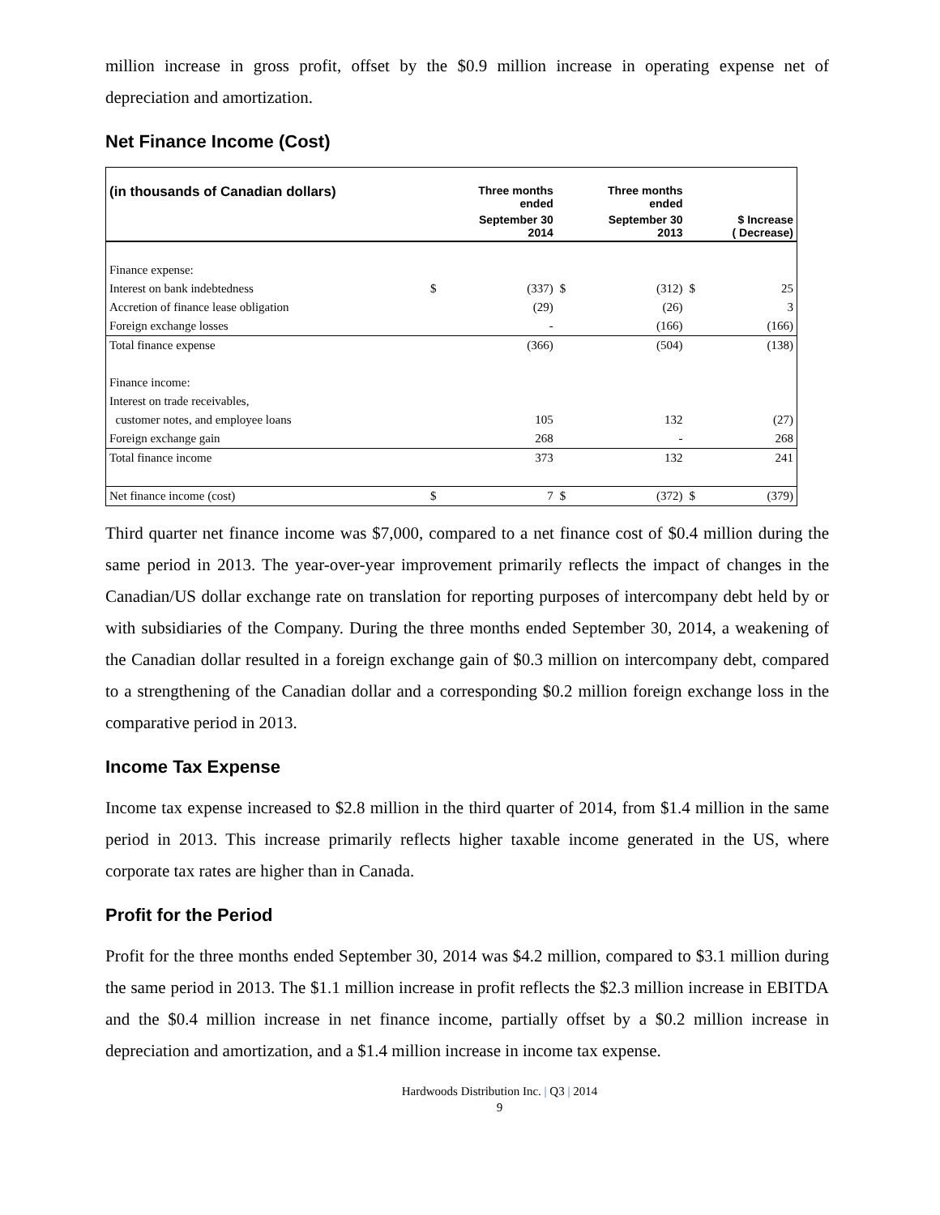million increase in gross profit, offset by the $0.9 million increase in operating expense net of depreciation and amortization.
Net Finance Income (Cost)
| (in thousands of Canadian dollars) | | Three months ended | | Three months ended | | |
| --- | --- | --- | --- | --- | --- | --- |
| | | September 30 2014 | | September 30 2013 | | $ Increase ( Decrease) |
| Finance expense: | | | | | | |
| Interest on bank indebtedness | $ | (337) | $ | (312) | $ | 25 |
| Accretion of finance lease obligation | | (29) | | (26) | | 3 |
| Foreign exchange losses | | - | | (166) | | (166) |
| Total finance expense | | (366) | | (504) | | (138) |
| Finance income: | | | | | | |
| Interest on trade receivables, | | | | | | |
| customer notes, and employee loans | | 105 | | 132 | | (27) |
| Foreign exchange gain | | 268 | | - | | 268 |
| Total finance income | | 373 | | 132 | | 241 |
| Net finance income (cost) | $ | 7 | $ | (372) | $ | (379) |
Third quarter net finance income was $7,000, compared to a net finance cost of $0.4 million during the same period in 2013. The year-over-year improvement primarily reflects the impact of changes in the Canadian/US dollar exchange rate on translation for reporting purposes of intercompany debt held by or with subsidiaries of the Company. During the three months ended September 30, 2014, a weakening of the Canadian dollar resulted in a foreign exchange gain of $0.3 million on intercompany debt, compared to a strengthening of the Canadian dollar and a corresponding $0.2 million foreign exchange loss in the comparative period in 2013.
Income Tax Expense
Income tax expense increased to $2.8 million in the third quarter of 2014, from $1.4 million in the same period in 2013. This increase primarily reflects higher taxable income generated in the US, where corporate tax rates are higher than in Canada.
Profit for the Period
Profit for the three months ended September 30, 2014 was $4.2 million, compared to $3.1 million during the same period in 2013. The $1.1 million increase in profit reflects the $2.3 million increase in EBITDA and the $0.4 million increase in net finance income, partially offset by a $0.2 million increase in depreciation and amortization, and a $1.4 million increase in income tax expense.
Hardwoods Distribution Inc. | Q3 | 2014
9